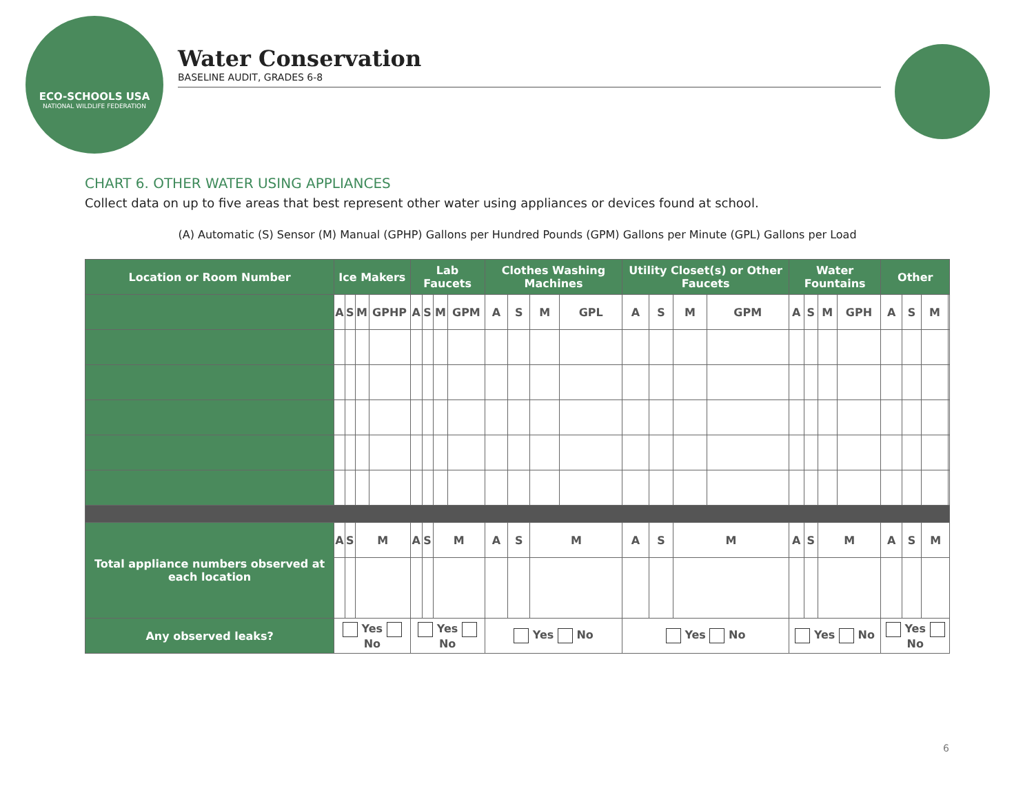ECO-SCHOOLS USA
NATIONAL WILDLIFE FEDERATION
Water Conservation
BASELINE AUDIT, GRADES 6-8
CHART 6. OTHER WATER USING APPLIANCES
Collect data on up to five areas that best represent other water using appliances or devices found at school.
(A) Automatic (S) Sensor (M) Manual (GPHP) Gallons per Hundred Pounds (GPM) Gallons per Minute (GPL) Gallons per Load
| Location or Room Number | Ice Makers | | | | Lab Faucets | | | | Clothes Washing Machines | | | | Utility Closet(s) or Other Faucets | | | | Water Fountains | | | | Other | | | |
| --- | --- | --- | --- | --- | --- | --- | --- | --- | --- | --- | --- | --- | --- | --- | --- | --- | --- | --- | --- | --- | --- | --- | --- | --- |
| | A | S | M | GPHP | A | S | M | GPM | A | S | M | GPL | A | S | M | GPM | A | S | M | GPH | A | S | M | |
| Total appliance numbers observed at each location | A | S | M | | A | S | M | | A | S | M | | A | S | M | | A | S | M | | A | S | M | |
| Any observed leaks? | Yes No | | | | Yes No | | | | Yes No | | | | Yes No | | | | Yes No | | | | Yes No | | | |
6